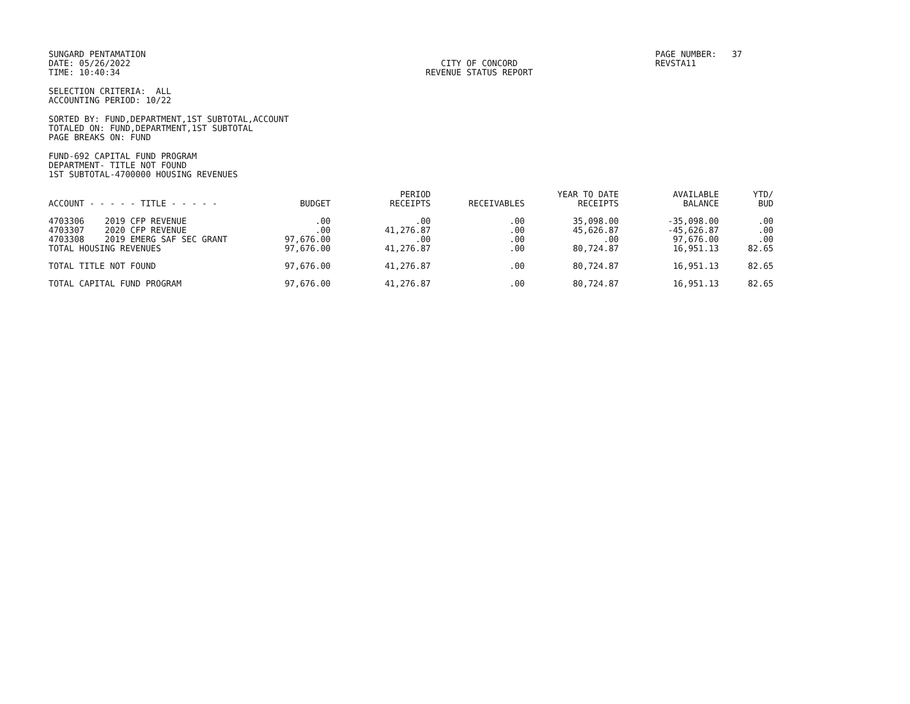SUNGARD PENTAMATION DATE: 05/26/2022 TIME: 10:40:34
CITY OF CONCORD REVENUE STATUS REPORT
PAGE NUMBER: 37 REVSTA11
SELECTION CRITERIA: ALL ACCOUNTING PERIOD: 10/22
SORTED BY: FUND,DEPARTMENT,1ST SUBTOTAL,ACCOUNT TOTALED ON: FUND,DEPARTMENT,1ST SUBTOTAL PAGE BREAKS ON: FUND
FUND-692 CAPITAL FUND PROGRAM DEPARTMENT- TITLE NOT FOUND 1ST SUBTOTAL-4700000 HOUSING REVENUES
| ACCOUNT - - - - - TITLE - - - - - | BUDGET | PERIOD RECEIPTS | RECEIVABLES | YEAR TO DATE RECEIPTS | AVAILABLE BALANCE | YTD/ BUD |
| --- | --- | --- | --- | --- | --- | --- |
| 4703306 2019 CFP REVENUE | .00 | .00 | .00 | 35,098.00 | -35,098.00 | .00 |
| 4703307 2020 CFP REVENUE | .00 | 41,276.87 | .00 | 45,626.87 | -45,626.87 | .00 |
| 4703308 2019 EMERG SAF SEC GRANT | 97,676.00 | .00 | .00 | .00 | 97,676.00 | .00 |
| TOTAL HOUSING REVENUES | 97,676.00 | 41,276.87 | .00 | 80,724.87 | 16,951.13 | 82.65 |
| TOTAL TITLE NOT FOUND | 97,676.00 | 41,276.87 | .00 | 80,724.87 | 16,951.13 | 82.65 |
| TOTAL CAPITAL FUND PROGRAM | 97,676.00 | 41,276.87 | .00 | 80,724.87 | 16,951.13 | 82.65 |